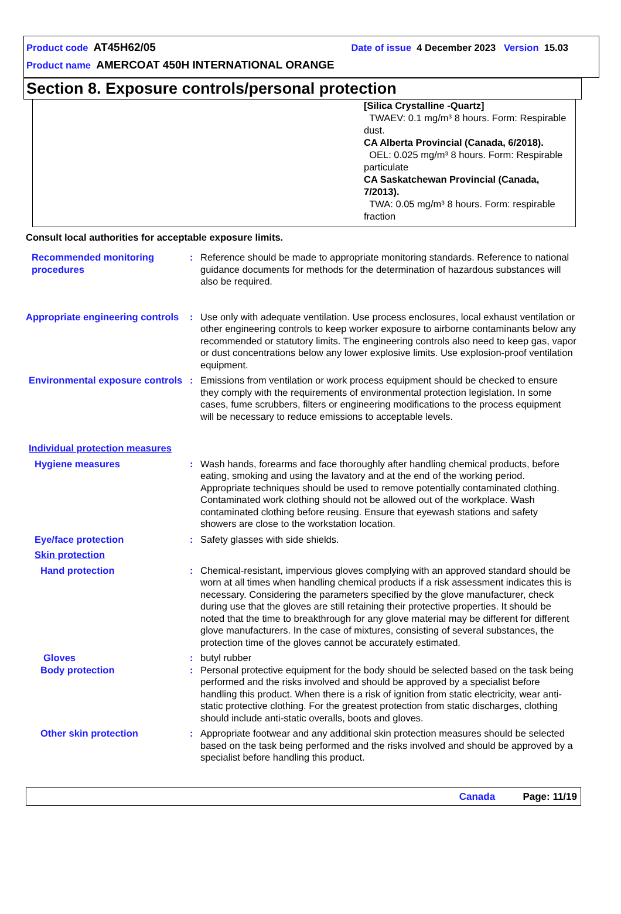Product code AT45H62/05 Date of issue 4 December 2023 Version 15.03
Product name AMERCOAT 450H INTERNATIONAL ORANGE
Section 8. Exposure controls/personal protection
[Silica Crystalline -Quartz]
TWAEV: 0.1 mg/m³ 8 hours. Form: Respirable dust.
CA Alberta Provincial (Canada, 6/2018).
OEL: 0.025 mg/m³ 8 hours. Form: Respirable particulate
CA Saskatchewan Provincial (Canada, 7/2013).
TWA: 0.05 mg/m³ 8 hours. Form: respirable fraction
Consult local authorities for acceptable exposure limits.
| Recommended monitoring procedures | : | Reference should be made to appropriate monitoring standards. Reference to national guidance documents for methods for the determination of hazardous substances will also be required. |
| Appropriate engineering controls | : | Use only with adequate ventilation. Use process enclosures, local exhaust ventilation or other engineering controls to keep worker exposure to airborne contaminants below any recommended or statutory limits. The engineering controls also need to keep gas, vapor or dust concentrations below any lower explosive limits. Use explosion-proof ventilation equipment. |
| Environmental exposure controls | : | Emissions from ventilation or work process equipment should be checked to ensure they comply with the requirements of environmental protection legislation. In some cases, fume scrubbers, filters or engineering modifications to the process equipment will be necessary to reduce emissions to acceptable levels. |
| Individual protection measures | | |
| Hygiene measures | : | Wash hands, forearms and face thoroughly after handling chemical products, before eating, smoking and using the lavatory and at the end of the working period. Appropriate techniques should be used to remove potentially contaminated clothing. Contaminated work clothing should not be allowed out of the workplace. Wash contaminated clothing before reusing. Ensure that eyewash stations and safety showers are close to the workstation location. |
| Eye/face protection | : | Safety glasses with side shields. |
| Skin protection | | |
| Hand protection | : | Chemical-resistant, impervious gloves complying with an approved standard should be worn at all times when handling chemical products if a risk assessment indicates this is necessary. Considering the parameters specified by the glove manufacturer, check during use that the gloves are still retaining their protective properties. It should be noted that the time to breakthrough for any glove material may be different for different glove manufacturers. In the case of mixtures, consisting of several substances, the protection time of the gloves cannot be accurately estimated. |
| Gloves | : | butyl rubber |
| Body protection | : | Personal protective equipment for the body should be selected based on the task being performed and the risks involved and should be approved by a specialist before handling this product. When there is a risk of ignition from static electricity, wear anti-static protective clothing. For the greatest protection from static discharges, clothing should include anti-static overalls, boots and gloves. |
| Other skin protection | : | Appropriate footwear and any additional skin protection measures should be selected based on the task being performed and the risks involved and should be approved by a specialist before handling this product. |
Canada Page: 11/19